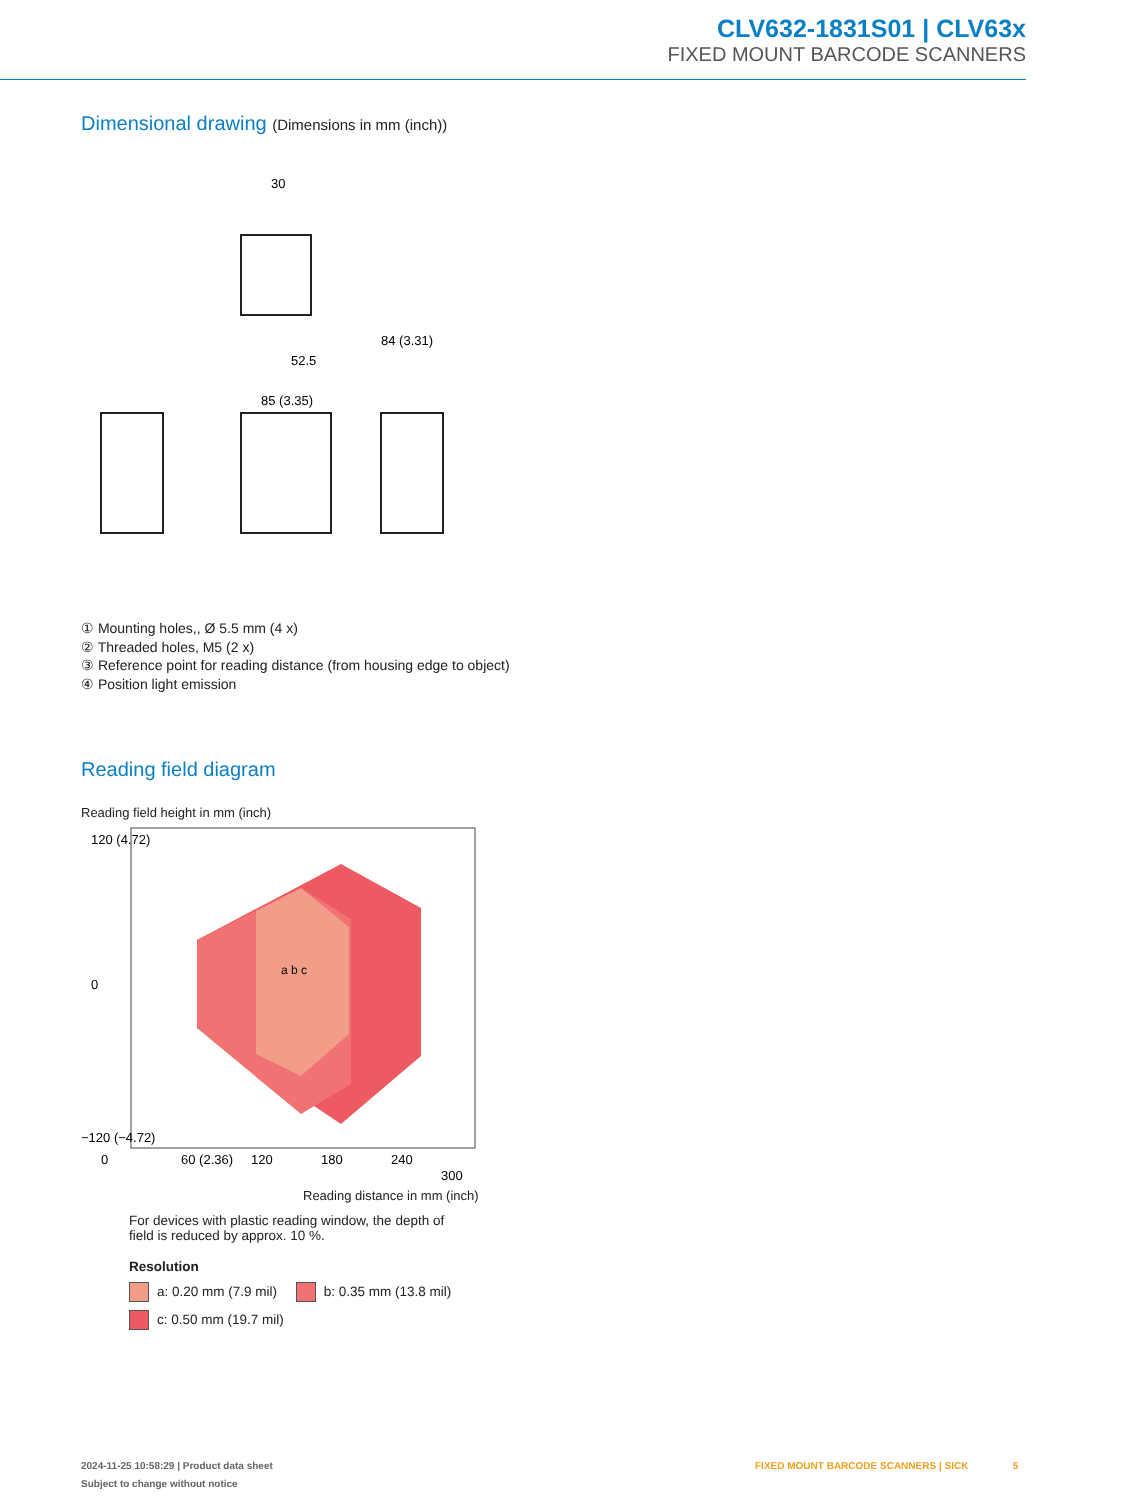CLV632-1831S01 | CLV63x
FIXED MOUNT BARCODE SCANNERS
Dimensional drawing (Dimensions in mm (inch))
30
84 (3.31)
85 (3.35)
52.5
① Mounting holes,, Ø 5.5 mm (4 x)
② Threaded holes, M5 (2 x)
③ Reference point for reading distance (from housing edge to object)
④ Position light emission
Reading field diagram
Reading field height in mm (inch)
0
60 (2.36)
120
180
240
300
120 (4.72)
0
−120 (−4.72)
a b c
Reading distance in mm (inch)
For devices with plastic reading window, the depth of field is reduced by approx. 10 %.
Resolution
a: 0.20 mm (7.9 mil) b: 0.35 mm (13.8 mil)
c: 0.50 mm (19.7 mil)
2024-11-25 10:58:29 | Product data sheet
Subject to change without notice
FIXED MOUNT BARCODE SCANNERS | SICK 5